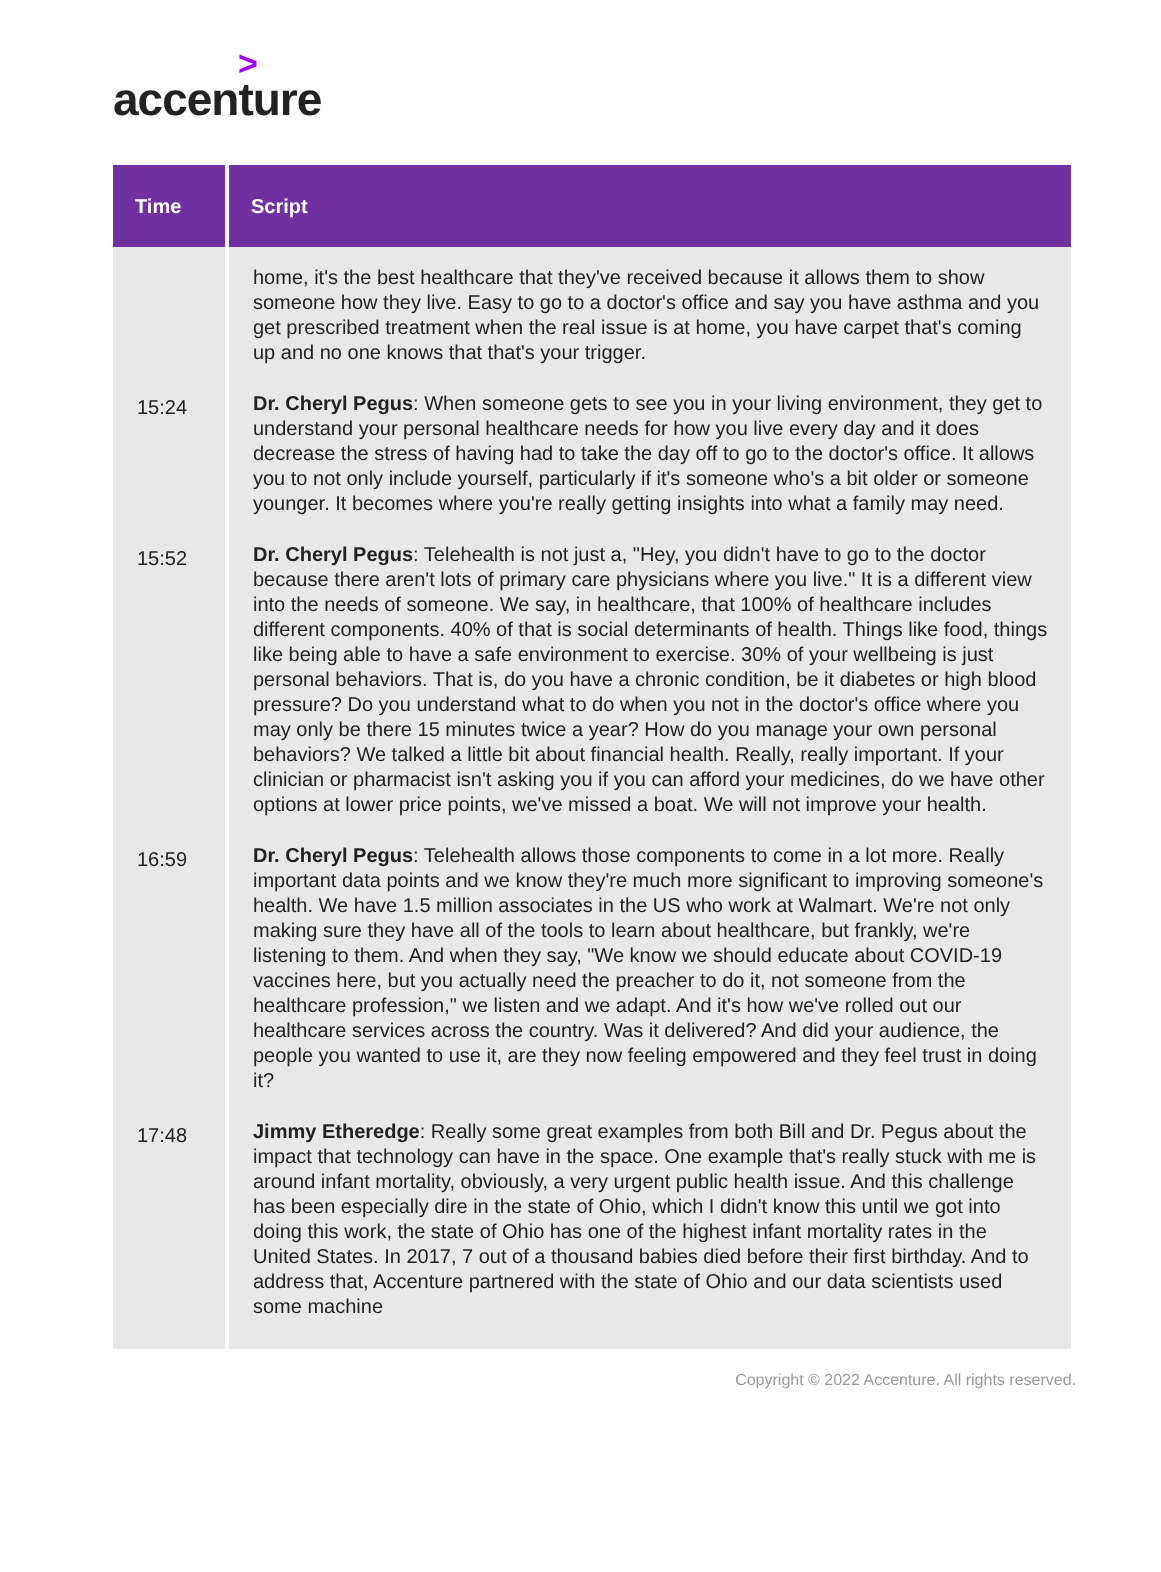>
accenture
| Time | Script |
| --- | --- |
| | home, it's the best healthcare that they've received because it allows them to show someone how they live. Easy to go to a doctor's office and say you have asthma and you get prescribed treatment when the real issue is at home, you have carpet that's coming up and no one knows that that's your trigger. |
| 15:24 | Dr. Cheryl Pegus : When someone gets to see you in your living environment, they get to understand your personal healthcare needs for how you live every day and it does decrease the stress of having had to take the day off to go to the doctor's office. It allows you to not only include yourself, particularly if it's someone who's a bit older or someone younger. It becomes where you're really getting insights into what a family may need. |
| 15:52 | Dr. Cheryl Pegus : Telehealth is not just a, "Hey, you didn't have to go to the doctor because there aren't lots of primary care physicians where you live." It is a different view into the needs of someone. We say, in healthcare, that 100% of healthcare includes different components. 40% of that is social determinants of health. Things like food, things like being able to have a safe environment to exercise. 30% of your wellbeing is just personal behaviors. That is, do you have a chronic condition, be it diabetes or high blood pressure? Do you understand what to do when you not in the doctor's office where you may only be there 15 minutes twice a year? How do you manage your own personal behaviors? We talked a little bit about financial health. Really, really important. If your clinician or pharmacist isn't asking you if you can afford your medicines, do we have other options at lower price points, we've missed a boat. We will not improve your health. |
| 16:59 | Dr. Cheryl Pegus : Telehealth allows those components to come in a lot more. Really important data points and we know they're much more significant to improving someone's health. We have 1.5 million associates in the US who work at Walmart. We're not only making sure they have all of the tools to learn about healthcare, but frankly, we're listening to them. And when they say, "We know we should educate about COVID-19 vaccines here, but you actually need the preacher to do it, not someone from the healthcare profession," we listen and we adapt. And it's how we've rolled out our healthcare services across the country. Was it delivered? And did your audience, the people you wanted to use it, are they now feeling empowered and they feel trust in doing it? |
| 17:48 | Jimmy Etheredge : Really some great examples from both Bill and Dr. Pegus about the impact that technology can have in the space. One example that's really stuck with me is around infant mortality, obviously, a very urgent public health issue. And this challenge has been especially dire in the state of Ohio, which I didn't know this until we got into doing this work, the state of Ohio has one of the highest infant mortality rates in the United States. In 2017, 7 out of a thousand babies died before their first birthday. And to address that, Accenture partnered with the state of Ohio and our data scientists used some machine |
Copyright © 2022 Accenture. All rights reserved.